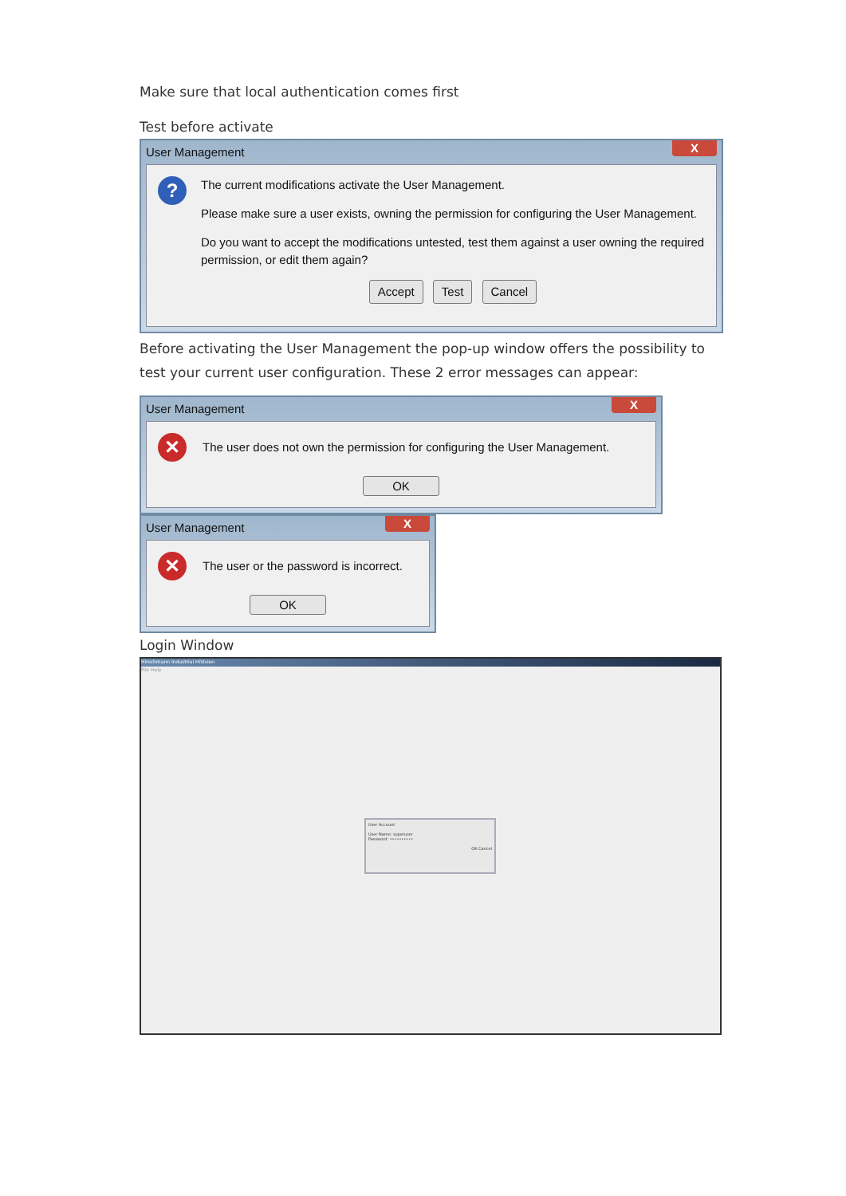Make sure that local authentication comes first
Test before activate
User Management X
?
The current modifications activate the User Management.
Please make sure a user exists, owning the permission for configuring the User Management.
Do you want to accept the modifications untested, test them against a user owning the required permission, or edit them again?
Accept Test Cancel
Before activating the User Management the pop-up window offers the possibility to test your current user configuration. These 2 error messages can appear:
User Management X
✕
The user does not own the permission for configuring the User Management.
OK
User Management X
✕
The user or the password is incorrect.
OK
Login Window
Hirschmann Industrial HiVision
File Help
User Account
User Name: superuser
Password: ••••••••••
OK Cancel